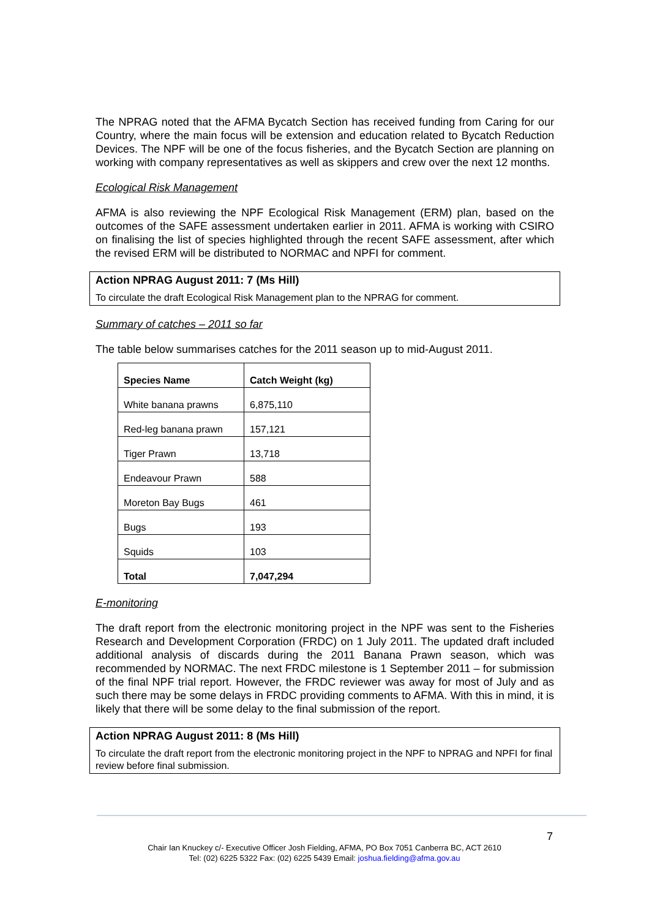The NPRAG noted that the AFMA Bycatch Section has received funding from Caring for our Country, where the main focus will be extension and education related to Bycatch Reduction Devices. The NPF will be one of the focus fisheries, and the Bycatch Section are planning on working with company representatives as well as skippers and crew over the next 12 months.
Ecological Risk Management
AFMA is also reviewing the NPF Ecological Risk Management (ERM) plan, based on the outcomes of the SAFE assessment undertaken earlier in 2011. AFMA is working with CSIRO on finalising the list of species highlighted through the recent SAFE assessment, after which the revised ERM will be distributed to NORMAC and NPFI for comment.
Action NPRAG August 2011: 7 (Ms Hill)
To circulate the draft Ecological Risk Management plan to the NPRAG for comment.
Summary of catches – 2011 so far
The table below summarises catches for the 2011 season up to mid-August 2011.
| Species Name | Catch Weight (kg) |
| --- | --- |
| White banana prawns | 6,875,110 |
| Red-leg banana prawn | 157,121 |
| Tiger Prawn | 13,718 |
| Endeavour Prawn | 588 |
| Moreton Bay Bugs | 461 |
| Bugs | 193 |
| Squids | 103 |
| Total | 7,047,294 |
E-monitoring
The draft report from the electronic monitoring project in the NPF was sent to the Fisheries Research and Development Corporation (FRDC) on 1 July 2011. The updated draft included additional analysis of discards during the 2011 Banana Prawn season, which was recommended by NORMAC. The next FRDC milestone is 1 September 2011 – for submission of the final NPF trial report. However, the FRDC reviewer was away for most of July and as such there may be some delays in FRDC providing comments to AFMA. With this in mind, it is likely that there will be some delay to the final submission of the report.
Action NPRAG August 2011: 8 (Ms Hill)
To circulate the draft report from the electronic monitoring project in the NPF to NPRAG and NPFI for final review before final submission.
7
Chair Ian Knuckey c/- Executive Officer Josh Fielding, AFMA, PO Box 7051 Canberra BC, ACT 2610
Tel: (02) 6225 5322 Fax: (02) 6225 5439 Email: joshua.fielding@afma.gov.au